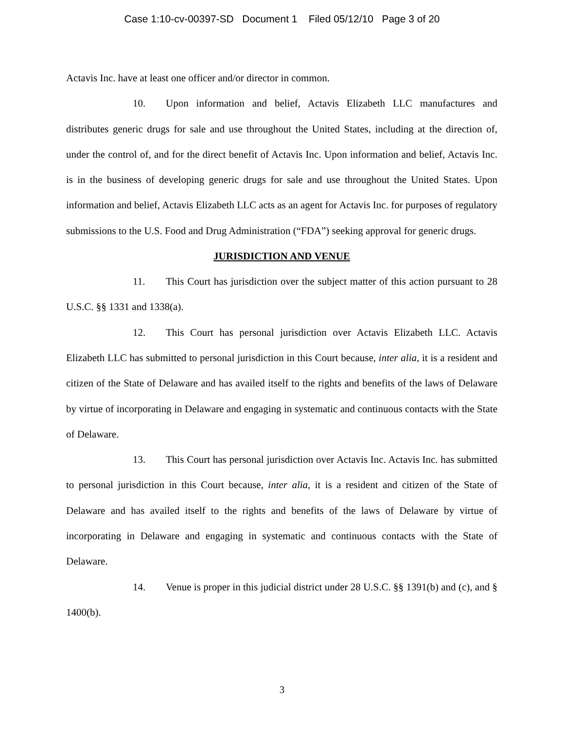Case 1:10-cv-00397-SD Document 1 Filed 05/12/10 Page 3 of 20
Actavis Inc. have at least one officer and/or director in common.
10. Upon information and belief, Actavis Elizabeth LLC manufactures and distributes generic drugs for sale and use throughout the United States, including at the direction of, under the control of, and for the direct benefit of Actavis Inc. Upon information and belief, Actavis Inc. is in the business of developing generic drugs for sale and use throughout the United States. Upon information and belief, Actavis Elizabeth LLC acts as an agent for Actavis Inc. for purposes of regulatory submissions to the U.S. Food and Drug Administration (“FDA”) seeking approval for generic drugs.
JURISDICTION AND VENUE
11. This Court has jurisdiction over the subject matter of this action pursuant to 28 U.S.C. §§ 1331 and 1338(a).
12. This Court has personal jurisdiction over Actavis Elizabeth LLC. Actavis Elizabeth LLC has submitted to personal jurisdiction in this Court because, inter alia, it is a resident and citizen of the State of Delaware and has availed itself to the rights and benefits of the laws of Delaware by virtue of incorporating in Delaware and engaging in systematic and continuous contacts with the State of Delaware.
13. This Court has personal jurisdiction over Actavis Inc. Actavis Inc. has submitted to personal jurisdiction in this Court because, inter alia, it is a resident and citizen of the State of Delaware and has availed itself to the rights and benefits of the laws of Delaware by virtue of incorporating in Delaware and engaging in systematic and continuous contacts with the State of Delaware.
14. Venue is proper in this judicial district under 28 U.S.C. §§ 1391(b) and (c), and § 1400(b).
3